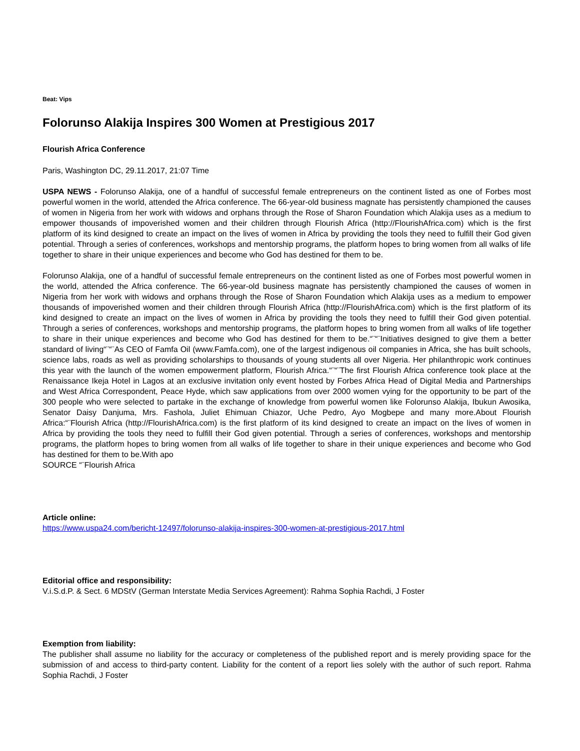Beat: Vips
Folorunso Alakija Inspires 300 Women at Prestigious 2017
Flourish Africa Conference
Paris, Washington DC, 29.11.2017, 21:07 Time
USPA NEWS - Folorunso Alakija, one of a handful of successful female entrepreneurs on the continent listed as one of Forbes most powerful women in the world, attended the Africa conference. The 66-year-old business magnate has persistently championed the causes of women in Nigeria from her work with widows and orphans through the Rose of Sharon Foundation which Alakija uses as a medium to empower thousands of impoverished women and their children through Flourish Africa (http://FlourishAfrica.com) which is the first platform of its kind designed to create an impact on the lives of women in Africa by providing the tools they need to fulfill their God given potential. Through a series of conferences, workshops and mentorship programs, the platform hopes to bring women from all walks of life together to share in their unique experiences and become who God has destined for them to be.
Folorunso Alakija, one of a handful of successful female entrepreneurs on the continent listed as one of Forbes most powerful women in the world, attended the Africa conference. The 66-year-old business magnate has persistently championed the causes of women in Nigeria from her work with widows and orphans through the Rose of Sharon Foundation which Alakija uses as a medium to empower thousands of impoverished women and their children through Flourish Africa (http://FlourishAfrica.com) which is the first platform of its kind designed to create an impact on the lives of women in Africa by providing the tools they need to fulfill their God given potential. Through a series of conferences, workshops and mentorship programs, the platform hopes to bring women from all walks of life together to share in their unique experiences and become who God has destined for them to be.“¨“¨Initiatives designed to give them a better standard of living“¨“¨As CEO of Famfa Oil (www.Famfa.com), one of the largest indigenous oil companies in Africa, she has built schools, science labs, roads as well as providing scholarships to thousands of young students all over Nigeria. Her philanthropic work continues this year with the launch of the women empowerment platform, Flourish Africa.“¨“¨The first Flourish Africa conference took place at the Renaissance Ikeja Hotel in Lagos at an exclusive invitation only event hosted by Forbes Africa Head of Digital Media and Partnerships and West Africa Correspondent, Peace Hyde, which saw applications from over 2000 women vying for the opportunity to be part of the 300 people who were selected to partake in the exchange of knowledge from powerful women like Folorunso Alakija, Ibukun Awosika, Senator Daisy Danjuma, Mrs. Fashola, Juliet Ehimuan Chiazor, Uche Pedro, Ayo Mogbepe and many more.About Flourish Africa:“¨Flourish Africa (http://FlourishAfrica.com) is the first platform of its kind designed to create an impact on the lives of women in Africa by providing the tools they need to fulfill their God given potential. Through a series of conferences, workshops and mentorship programs, the platform hopes to bring women from all walks of life together to share in their unique experiences and become who God has destined for them to be.With apo
SOURCE “¨Flourish Africa
Article online:
https://www.uspa24.com/bericht-12497/folorunso-alakija-inspires-300-women-at-prestigious-2017.html
Editorial office and responsibility:
V.i.S.d.P. & Sect. 6 MDStV (German Interstate Media Services Agreement): Rahma Sophia Rachdi, J Foster
Exemption from liability:
The publisher shall assume no liability for the accuracy or completeness of the published report and is merely providing space for the submission of and access to third-party content. Liability for the content of a report lies solely with the author of such report. Rahma Sophia Rachdi, J Foster